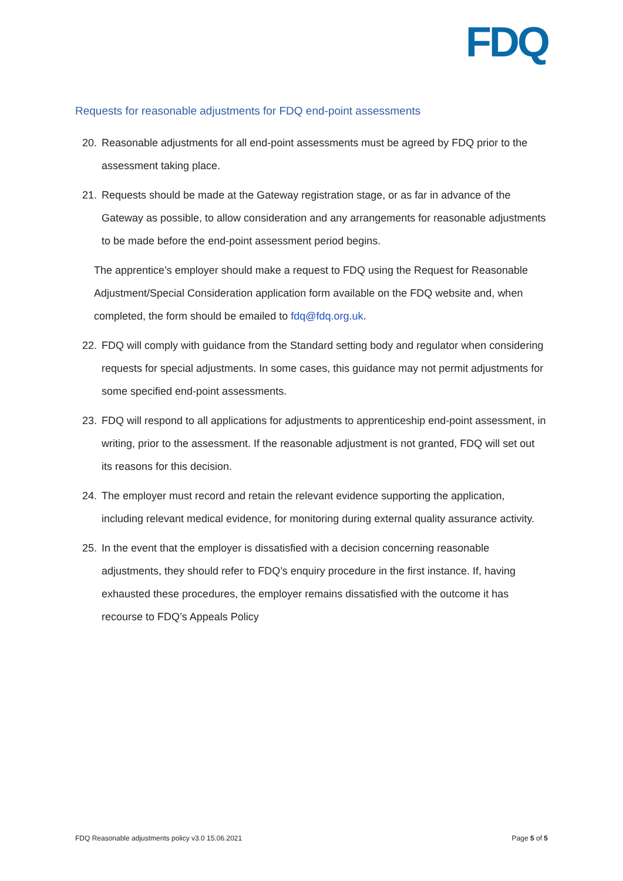FDQ
Requests for reasonable adjustments for FDQ end-point assessments
20. Reasonable adjustments for all end-point assessments must be agreed by FDQ prior to the assessment taking place.
21. Requests should be made at the Gateway registration stage, or as far in advance of the Gateway as possible, to allow consideration and any arrangements for reasonable adjustments to be made before the end-point assessment period begins.
The apprentice’s employer should make a request to FDQ using the Request for Reasonable Adjustment/Special Consideration application form available on the FDQ website and, when completed, the form should be emailed to fdq@fdq.org.uk.
22. FDQ will comply with guidance from the Standard setting body and regulator when considering requests for special adjustments. In some cases, this guidance may not permit adjustments for some specified end-point assessments.
23. FDQ will respond to all applications for adjustments to apprenticeship end-point assessment, in writing, prior to the assessment. If the reasonable adjustment is not granted, FDQ will set out its reasons for this decision.
24. The employer must record and retain the relevant evidence supporting the application, including relevant medical evidence, for monitoring during external quality assurance activity.
25. In the event that the employer is dissatisfied with a decision concerning reasonable adjustments, they should refer to FDQ’s enquiry procedure in the first instance. If, having exhausted these procedures, the employer remains dissatisfied with the outcome it has recourse to FDQ’s Appeals Policy
FDQ Reasonable adjustments policy v3.0 15.06.2021 Page 5 of 5